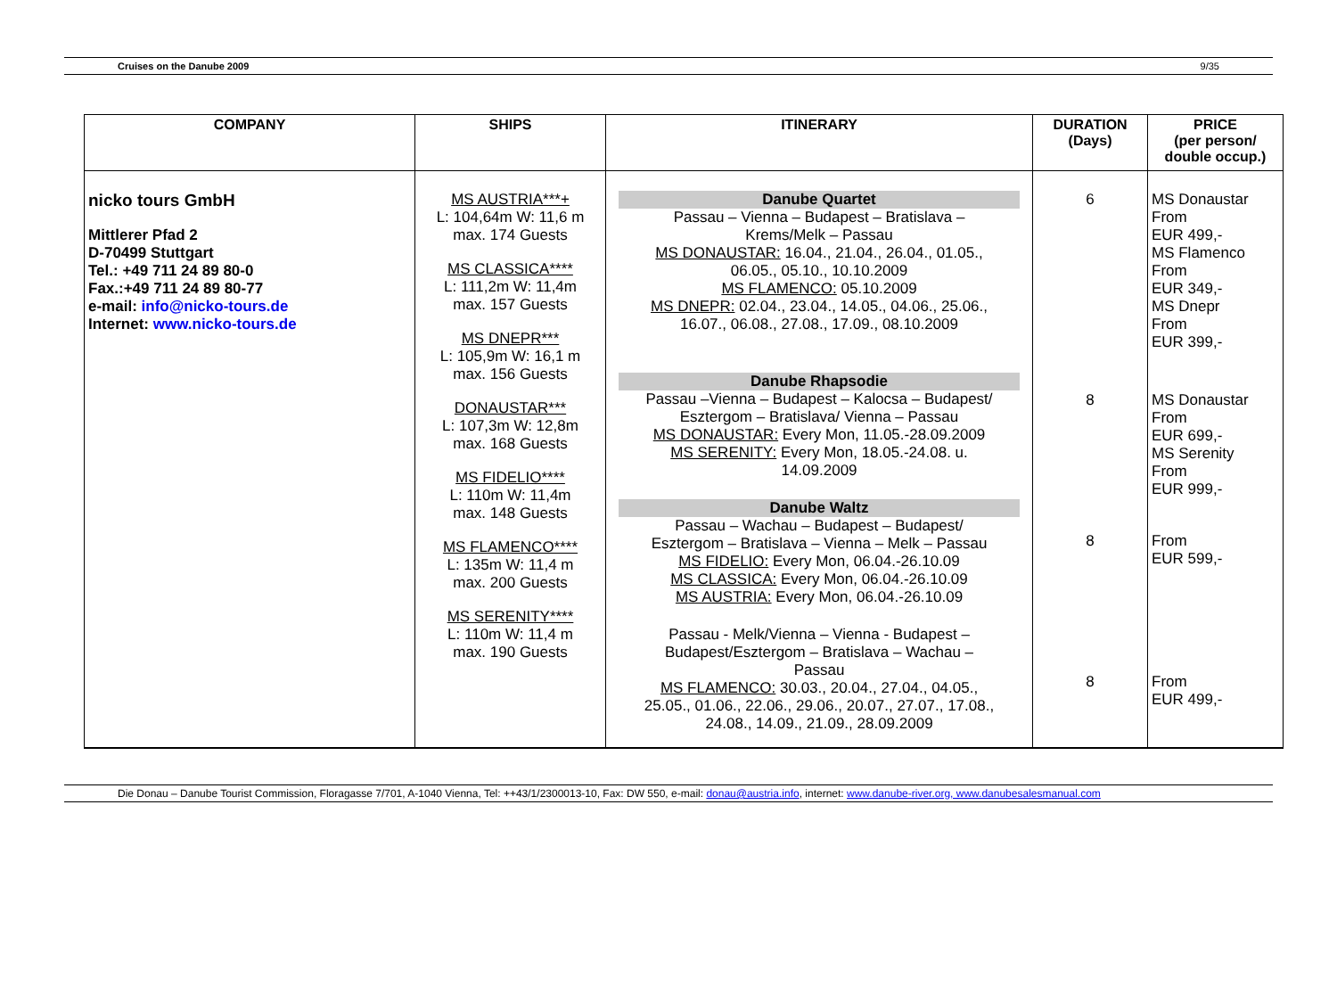Cruises on the Danube 2009 9/35
| COMPANY | SHIPS | ITINERARY | DURATION (Days) | PRICE (per person/ double occup.) |
| --- | --- | --- | --- | --- |
| nicko tours GmbH Mittlerer Pfad 2 D-70499 Stuttgart Tel.: +49 711 24 89 80-0 Fax.:+49 711 24 89 80-77 e-mail: info@nicko-tours.de Internet: www.nicko-tours.de | MS AUSTRIA***+ L: 104,64m W: 11,6 m max. 174 Guests MS CLASSICA**** L: 111,2m W: 11,4m max. 157 Guests MS DNEPR*** L: 105,9m W: 16,1 m max. 156 Guests DONAUSTAR*** L: 107,3m W: 12,8m max. 168 Guests MS FIDELIO**** L: 110m W: 11,4m max. 148 Guests MS FLAMENCO**** L: 135m W: 11,4 m max. 200 Guests MS SERENITY**** L: 110m W: 11,4 m max. 190 Guests | Danube Quartet Passau – Vienna – Budapest – Bratislava – Krems/Melk – Passau MS DONAUSTAR: 16.04., 21.04., 26.04., 01.05., 06.05., 05.10., 10.10.2009 MS FLAMENCO: 05.10.2009 MS DNEPR: 02.04., 23.04., 14.05., 04.06., 25.06., 16.07., 06.08., 27.08., 17.09., 08.10.2009 Danube Rhapsodie Passau –Vienna – Budapest – Kalocsa – Budapest/ Esztergom – Bratislava/ Vienna – Passau MS DONAUSTAR: Every Mon, 11.05.-28.09.2009 MS SERENITY: Every Mon, 18.05.-24.08. u. 14.09.2009 Danube Waltz Passau – Wachau – Budapest – Budapest/ Esztergom – Bratislava – Vienna – Melk – Passau MS FIDELIO: Every Mon, 06.04.-26.10.09 MS CLASSICA: Every Mon, 06.04.-26.10.09 MS AUSTRIA: Every Mon, 06.04.-26.10.09 Passau - Melk/Vienna – Vienna - Budapest – Budapest/Esztergom – Bratislava – Wachau – Passau MS FLAMENCO: 30.03., 20.04., 27.04., 04.05., 25.05., 01.06., 22.06., 29.06., 20.07., 27.07., 17.08., 24.08., 14.09., 21.09., 28.09.2009 | 6 8 8 8 | MS Donaustar From EUR 499,- MS Flamenco From EUR 349,- MS Dnepr From EUR 399,- MS Donaustar From EUR 699,- MS Serenity From EUR 999,- From EUR 599,- From EUR 499,- |
Die Donau – Danube Tourist Commission, Floragasse 7/701, A-1040 Vienna, Tel: ++43/1/2300013-10, Fax: DW 550, e-mail: donau@austria.info, internet: www.danube-river.org, www.danubesalesmanual.com